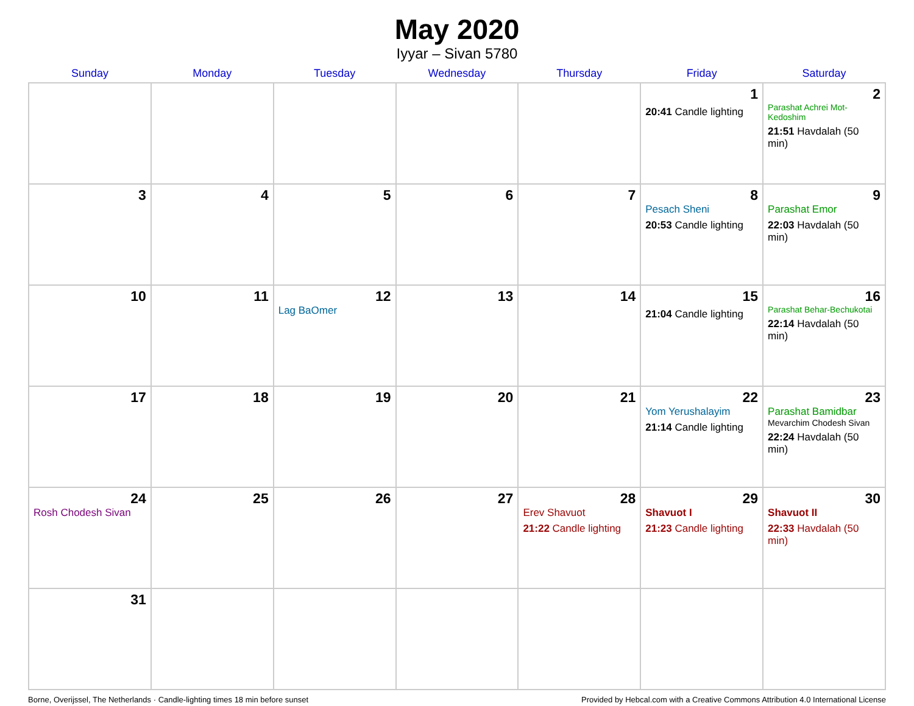May 2020
Iyyar – Sivan 5780
| Sunday | Monday | Tuesday | Wednesday | Thursday | Friday | Saturday |
| --- | --- | --- | --- | --- | --- | --- |
| | | | | | 1 20:41 Candle lighting | 2 Parashat Achrei Mot-Kedoshim 21:51 Havdalah (50 min) |
| 3 | 4 | 5 | 6 | 7 | 8 Pesach Sheni 20:53 Candle lighting | 9 Parashat Emor 22:03 Havdalah (50 min) |
| 10 | 11 | 12 Lag BaOmer | 13 | 14 | 15 21:04 Candle lighting | 16 Parashat Behar-Bechukotai 22:14 Havdalah (50 min) |
| 17 | 18 | 19 | 20 | 21 | 22 Yom Yerushalayim 21:14 Candle lighting | 23 Parashat Bamidbar Mevarchim Chodesh Sivan 22:24 Havdalah (50 min) |
| 24 Rosh Chodesh Sivan | 25 | 26 | 27 | 28 Erev Shavuot 21:22 Candle lighting | 29 Shavuot I 21:23 Candle lighting | 30 Shavuot II 22:33 Havdalah (50 min) |
| 31 | | | | | | |
Borne, Overijssel, The Netherlands · Candle-lighting times 18 min before sunset Provided by Hebcal.com with a Creative Commons Attribution 4.0 International License